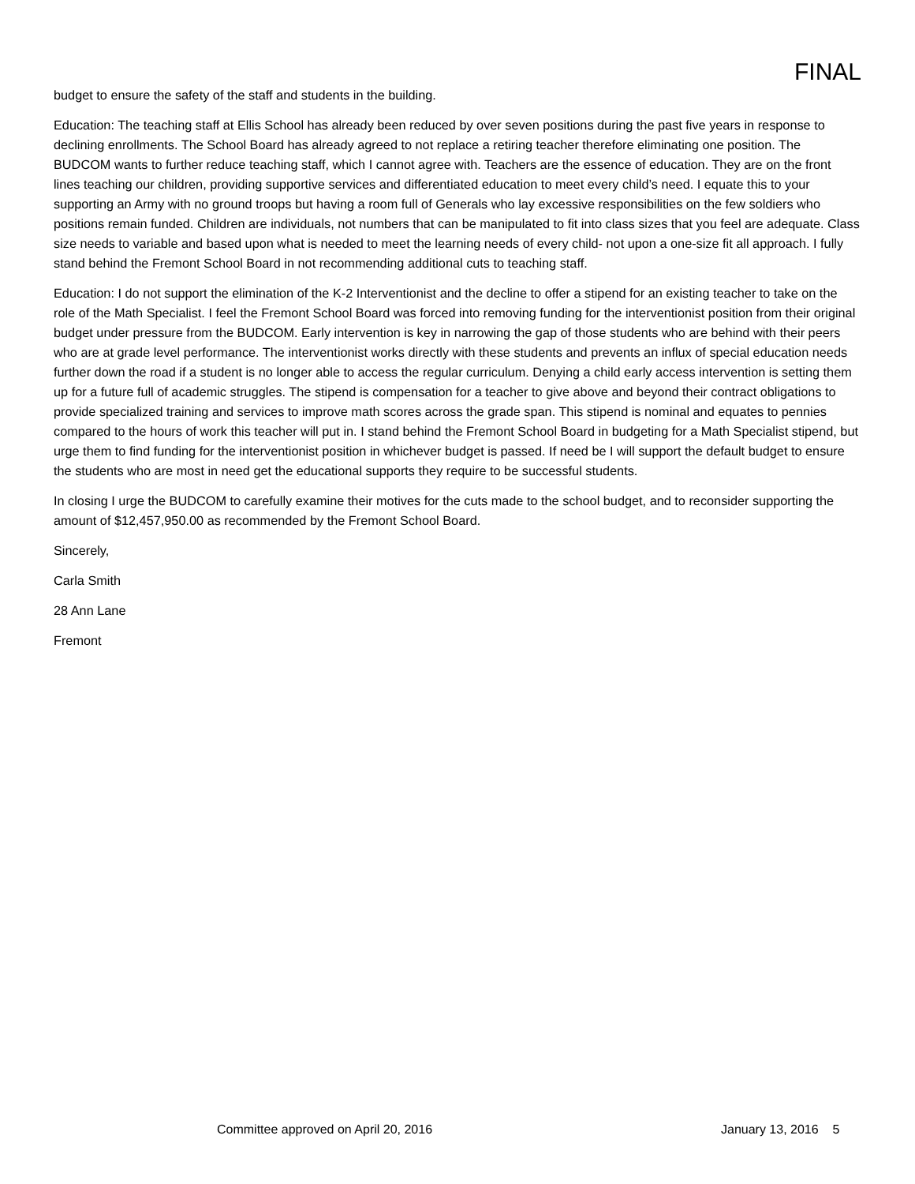FINAL
budget to ensure the safety of the staff and students in the building.
Education: The teaching staff at Ellis School has already been reduced by over seven positions during the past five years in response to declining enrollments. The School Board has already agreed to not replace a retiring teacher therefore eliminating one position. The BUDCOM wants to further reduce teaching staff, which I cannot agree with. Teachers are the essence of education. They are on the front lines teaching our children, providing supportive services and differentiated education to meet every child’s need. I equate this to your supporting an Army with no ground troops but having a room full of Generals who lay excessive responsibilities on the few soldiers who positions remain funded. Children are individuals, not numbers that can be manipulated to fit into class sizes that you feel are adequate. Class size needs to variable and based upon what is needed to meet the learning needs of every child- not upon a one-size fit all approach. I fully stand behind the Fremont School Board in not recommending additional cuts to teaching staff.
Education: I do not support the elimination of the K-2 Interventionist and the decline to offer a stipend for an existing teacher to take on the role of the Math Specialist. I feel the Fremont School Board was forced into removing funding for the interventionist position from their original budget under pressure from the BUDCOM. Early intervention is key in narrowing the gap of those students who are behind with their peers who are at grade level performance. The interventionist works directly with these students and prevents an influx of special education needs further down the road if a student is no longer able to access the regular curriculum. Denying a child early access intervention is setting them up for a future full of academic struggles. The stipend is compensation for a teacher to give above and beyond their contract obligations to provide specialized training and services to improve math scores across the grade span. This stipend is nominal and equates to pennies compared to the hours of work this teacher will put in. I stand behind the Fremont School Board in budgeting for a Math Specialist stipend, but urge them to find funding for the interventionist position in whichever budget is passed. If need be I will support the default budget to ensure the students who are most in need get the educational supports they require to be successful students.
In closing I urge the BUDCOM to carefully examine their motives for the cuts made to the school budget, and to reconsider supporting the amount of $12,457,950.00 as recommended by the Fremont School Board.
Sincerely,
Carla Smith
28 Ann Lane
Fremont
Committee approved on April 20, 2016 January 13, 2016 5